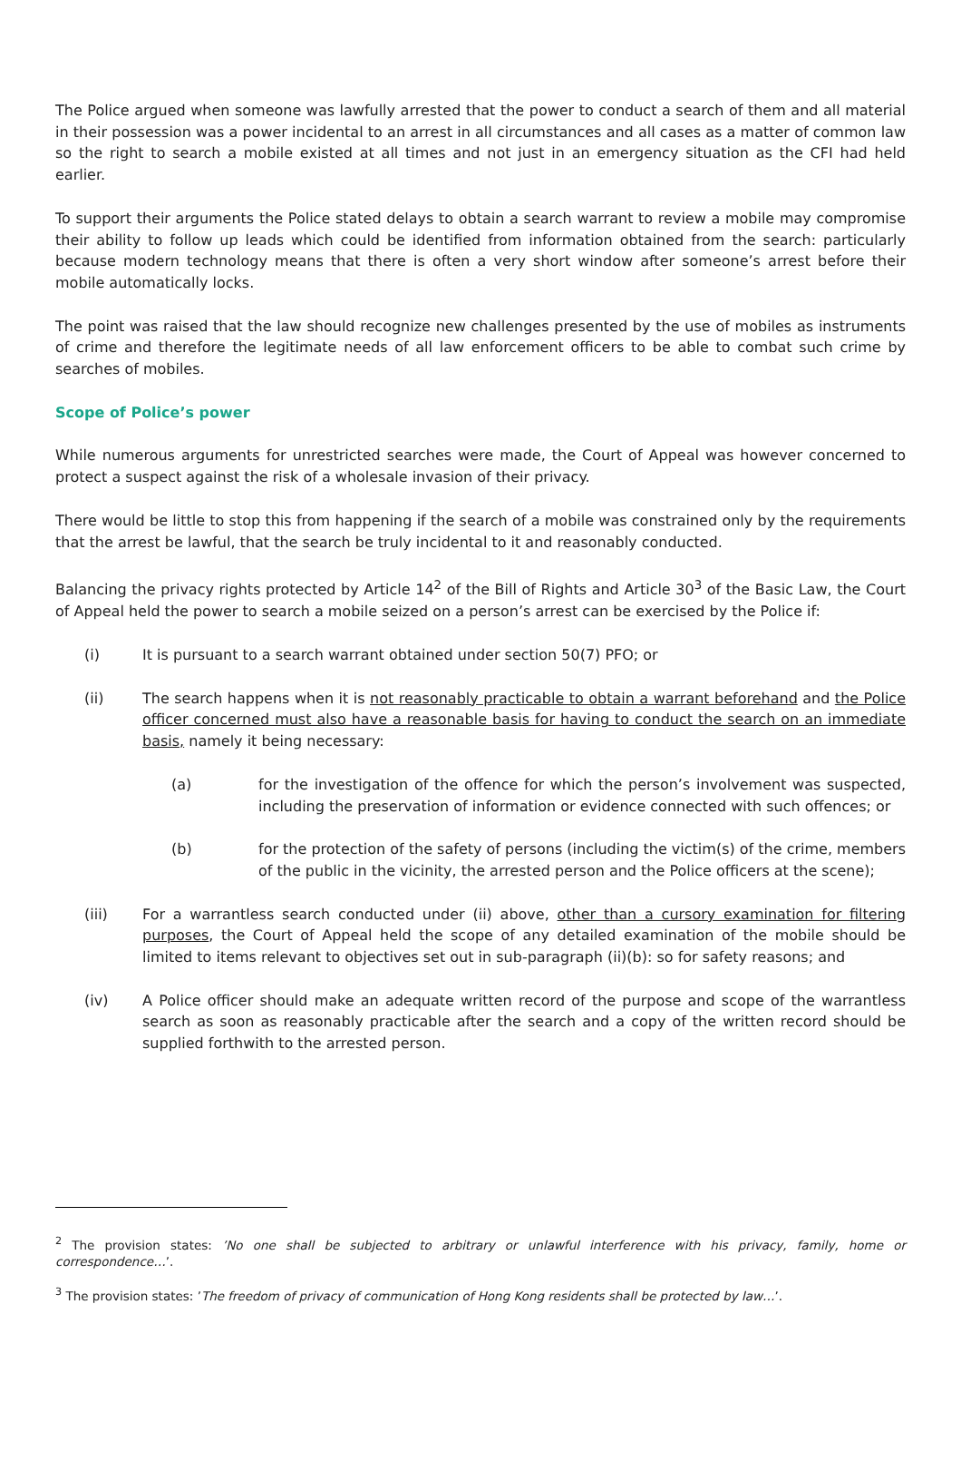The Police argued when someone was lawfully arrested that the power to conduct a search of them and all material in their possession was a power incidental to an arrest in all circumstances and all cases as a matter of common law so the right to search a mobile existed at all times and not just in an emergency situation as the CFI had held earlier.
To support their arguments the Police stated delays to obtain a search warrant to review a mobile may compromise their ability to follow up leads which could be identified from information obtained from the search: particularly because modern technology means that there is often a very short window after someone’s arrest before their mobile automatically locks.
The point was raised that the law should recognize new challenges presented by the use of mobiles as instruments of crime and therefore the legitimate needs of all law enforcement officers to be able to combat such crime by searches of mobiles.
Scope of Police’s power
While numerous arguments for unrestricted searches were made, the Court of Appeal was however concerned to protect a suspect against the risk of a wholesale invasion of their privacy.
There would be little to stop this from happening if the search of a mobile was constrained only by the requirements that the arrest be lawful, that the search be truly incidental to it and reasonably conducted.
Balancing the privacy rights protected by Article 14<sup>2</sup> of the Bill of Rights and Article 30<sup>3</sup> of the Basic Law, the Court of Appeal held the power to search a mobile seized on a person’s arrest can be exercised by the Police if:
(i) It is pursuant to a search warrant obtained under section 50(7) PFO; or
(ii) The search happens when it is not reasonably practicable to obtain a warrant beforehand and the Police officer concerned must also have a reasonable basis for having to conduct the search on an immediate basis, namely it being necessary:
(a) for the investigation of the offence for which the person’s involvement was suspected, including the preservation of information or evidence connected with such offences; or
(b) for the protection of the safety of persons (including the victim(s) of the crime, members of the public in the vicinity, the arrested person and the Police officers at the scene);
(iii) For a warrantless search conducted under (ii) above, other than a cursory examination for filtering purposes, the Court of Appeal held the scope of any detailed examination of the mobile should be limited to items relevant to objectives set out in sub-paragraph (ii)(b): so for safety reasons; and
(iv) A Police officer should make an adequate written record of the purpose and scope of the warrantless search as soon as reasonably practicable after the search and a copy of the written record should be supplied forthwith to the arrested person.
<sup>2</sup> The provision states: ’No one shall be subjected to arbitrary or unlawful interference with his privacy, family, home or correspondence…’.
<sup>3</sup> The provision states: ’The freedom of privacy of communication of Hong Kong residents shall be protected by law…’.